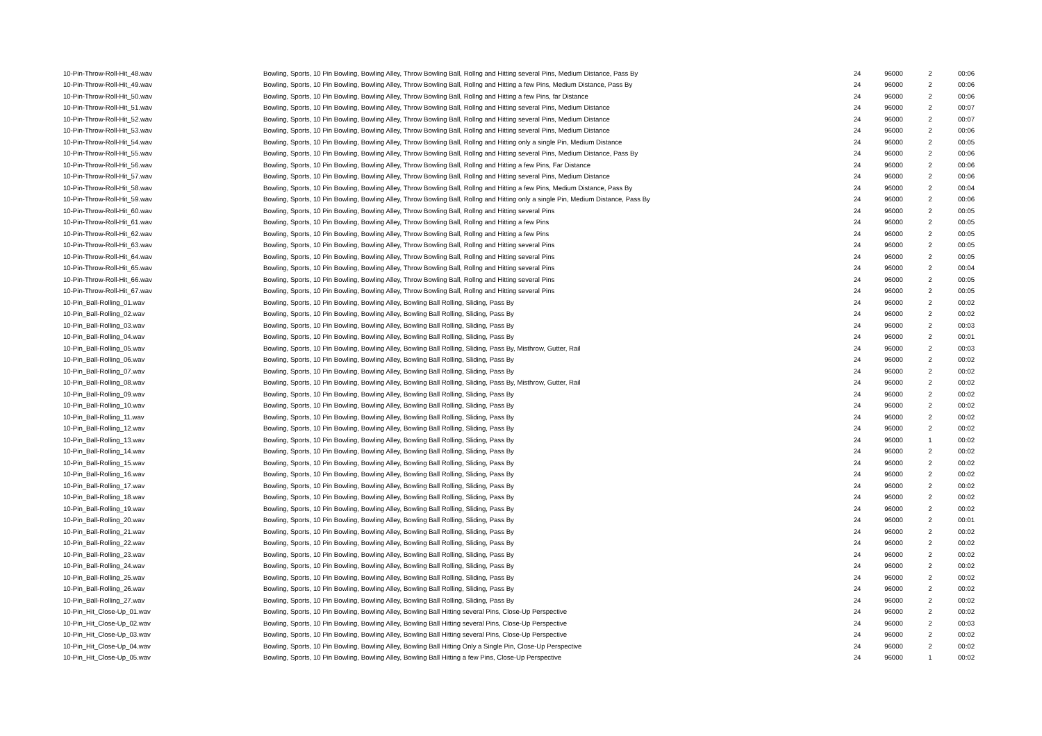| 10-Pin-Throw-Roll-Hit_48.wav | Bowling, Sports, 10 Pin Bowling, Bowling Alley, Throw Bowling Ball, Rollng and Hitting several Pins, Medium Distance, Pass By | 24 | 96000 | 2 | 00:06 |
| 10-Pin-Throw-Roll-Hit_49.wav | Bowling, Sports, 10 Pin Bowling, Bowling Alley, Throw Bowling Ball, Rollng and Hitting a few Pins, Medium Distance, Pass By | 24 | 96000 | 2 | 00:06 |
| 10-Pin-Throw-Roll-Hit_50.wav | Bowling, Sports, 10 Pin Bowling, Bowling Alley, Throw Bowling Ball, Rollng and Hitting a few Pins, far Distance | 24 | 96000 | 2 | 00:06 |
| 10-Pin-Throw-Roll-Hit_51.wav | Bowling, Sports, 10 Pin Bowling, Bowling Alley, Throw Bowling Ball, Rollng and Hitting several Pins, Medium Distance | 24 | 96000 | 2 | 00:07 |
| 10-Pin-Throw-Roll-Hit_52.wav | Bowling, Sports, 10 Pin Bowling, Bowling Alley, Throw Bowling Ball, Rollng and Hitting several Pins, Medium Distance | 24 | 96000 | 2 | 00:07 |
| 10-Pin-Throw-Roll-Hit_53.wav | Bowling, Sports, 10 Pin Bowling, Bowling Alley, Throw Bowling Ball, Rollng and Hitting several Pins, Medium Distance | 24 | 96000 | 2 | 00:06 |
| 10-Pin-Throw-Roll-Hit_54.wav | Bowling, Sports, 10 Pin Bowling, Bowling Alley, Throw Bowling Ball, Rollng and Hitting only a single Pin, Medium Distance | 24 | 96000 | 2 | 00:05 |
| 10-Pin-Throw-Roll-Hit_55.wav | Bowling, Sports, 10 Pin Bowling, Bowling Alley, Throw Bowling Ball, Rollng and Hitting several Pins, Medium Distance, Pass By | 24 | 96000 | 2 | 00:06 |
| 10-Pin-Throw-Roll-Hit_56.wav | Bowling, Sports, 10 Pin Bowling, Bowling Alley, Throw Bowling Ball, Rollng and Hitting a few Pins, Far Distance | 24 | 96000 | 2 | 00:06 |
| 10-Pin-Throw-Roll-Hit_57.wav | Bowling, Sports, 10 Pin Bowling, Bowling Alley, Throw Bowling Ball, Rollng and Hitting several Pins, Medium Distance | 24 | 96000 | 2 | 00:06 |
| 10-Pin-Throw-Roll-Hit_58.wav | Bowling, Sports, 10 Pin Bowling, Bowling Alley, Throw Bowling Ball, Rollng and Hitting a few Pins, Medium Distance, Pass By | 24 | 96000 | 2 | 00:04 |
| 10-Pin-Throw-Roll-Hit_59.wav | Bowling, Sports, 10 Pin Bowling, Bowling Alley, Throw Bowling Ball, Rollng and Hitting only a single Pin, Medium Distance, Pass By | 24 | 96000 | 2 | 00:06 |
| 10-Pin-Throw-Roll-Hit_60.wav | Bowling, Sports, 10 Pin Bowling, Bowling Alley, Throw Bowling Ball, Rollng and Hitting several Pins | 24 | 96000 | 2 | 00:05 |
| 10-Pin-Throw-Roll-Hit_61.wav | Bowling, Sports, 10 Pin Bowling, Bowling Alley, Throw Bowling Ball, Rollng and Hitting a few Pins | 24 | 96000 | 2 | 00:05 |
| 10-Pin-Throw-Roll-Hit_62.wav | Bowling, Sports, 10 Pin Bowling, Bowling Alley, Throw Bowling Ball, Rollng and Hitting a few Pins | 24 | 96000 | 2 | 00:05 |
| 10-Pin-Throw-Roll-Hit_63.wav | Bowling, Sports, 10 Pin Bowling, Bowling Alley, Throw Bowling Ball, Rollng and Hitting several Pins | 24 | 96000 | 2 | 00:05 |
| 10-Pin-Throw-Roll-Hit_64.wav | Bowling, Sports, 10 Pin Bowling, Bowling Alley, Throw Bowling Ball, Rollng and Hitting several Pins | 24 | 96000 | 2 | 00:05 |
| 10-Pin-Throw-Roll-Hit_65.wav | Bowling, Sports, 10 Pin Bowling, Bowling Alley, Throw Bowling Ball, Rollng and Hitting several Pins | 24 | 96000 | 2 | 00:04 |
| 10-Pin-Throw-Roll-Hit_66.wav | Bowling, Sports, 10 Pin Bowling, Bowling Alley, Throw Bowling Ball, Rollng and Hitting several Pins | 24 | 96000 | 2 | 00:05 |
| 10-Pin-Throw-Roll-Hit_67.wav | Bowling, Sports, 10 Pin Bowling, Bowling Alley, Throw Bowling Ball, Rollng and Hitting several Pins | 24 | 96000 | 2 | 00:05 |
| 10-Pin_Ball-Rolling_01.wav | Bowling, Sports, 10 Pin Bowling, Bowling Alley, Bowling Ball Rolling, Sliding, Pass By | 24 | 96000 | 2 | 00:02 |
| 10-Pin_Ball-Rolling_02.wav | Bowling, Sports, 10 Pin Bowling, Bowling Alley, Bowling Ball Rolling, Sliding, Pass By | 24 | 96000 | 2 | 00:02 |
| 10-Pin_Ball-Rolling_03.wav | Bowling, Sports, 10 Pin Bowling, Bowling Alley, Bowling Ball Rolling, Sliding, Pass By | 24 | 96000 | 2 | 00:03 |
| 10-Pin_Ball-Rolling_04.wav | Bowling, Sports, 10 Pin Bowling, Bowling Alley, Bowling Ball Rolling, Sliding, Pass By | 24 | 96000 | 2 | 00:01 |
| 10-Pin_Ball-Rolling_05.wav | Bowling, Sports, 10 Pin Bowling, Bowling Alley, Bowling Ball Rolling, Sliding, Pass By, Misthrow, Gutter, Rail | 24 | 96000 | 2 | 00:03 |
| 10-Pin_Ball-Rolling_06.wav | Bowling, Sports, 10 Pin Bowling, Bowling Alley, Bowling Ball Rolling, Sliding, Pass By | 24 | 96000 | 2 | 00:02 |
| 10-Pin_Ball-Rolling_07.wav | Bowling, Sports, 10 Pin Bowling, Bowling Alley, Bowling Ball Rolling, Sliding, Pass By | 24 | 96000 | 2 | 00:02 |
| 10-Pin_Ball-Rolling_08.wav | Bowling, Sports, 10 Pin Bowling, Bowling Alley, Bowling Ball Rolling, Sliding, Pass By, Misthrow, Gutter, Rail | 24 | 96000 | 2 | 00:02 |
| 10-Pin_Ball-Rolling_09.wav | Bowling, Sports, 10 Pin Bowling, Bowling Alley, Bowling Ball Rolling, Sliding, Pass By | 24 | 96000 | 2 | 00:02 |
| 10-Pin_Ball-Rolling_10.wav | Bowling, Sports, 10 Pin Bowling, Bowling Alley, Bowling Ball Rolling, Sliding, Pass By | 24 | 96000 | 2 | 00:02 |
| 10-Pin_Ball-Rolling_11.wav | Bowling, Sports, 10 Pin Bowling, Bowling Alley, Bowling Ball Rolling, Sliding, Pass By | 24 | 96000 | 2 | 00:02 |
| 10-Pin_Ball-Rolling_12.wav | Bowling, Sports, 10 Pin Bowling, Bowling Alley, Bowling Ball Rolling, Sliding, Pass By | 24 | 96000 | 2 | 00:02 |
| 10-Pin_Ball-Rolling_13.wav | Bowling, Sports, 10 Pin Bowling, Bowling Alley, Bowling Ball Rolling, Sliding, Pass By | 24 | 96000 | 1 | 00:02 |
| 10-Pin_Ball-Rolling_14.wav | Bowling, Sports, 10 Pin Bowling, Bowling Alley, Bowling Ball Rolling, Sliding, Pass By | 24 | 96000 | 2 | 00:02 |
| 10-Pin_Ball-Rolling_15.wav | Bowling, Sports, 10 Pin Bowling, Bowling Alley, Bowling Ball Rolling, Sliding, Pass By | 24 | 96000 | 2 | 00:02 |
| 10-Pin_Ball-Rolling_16.wav | Bowling, Sports, 10 Pin Bowling, Bowling Alley, Bowling Ball Rolling, Sliding, Pass By | 24 | 96000 | 2 | 00:02 |
| 10-Pin_Ball-Rolling_17.wav | Bowling, Sports, 10 Pin Bowling, Bowling Alley, Bowling Ball Rolling, Sliding, Pass By | 24 | 96000 | 2 | 00:02 |
| 10-Pin_Ball-Rolling_18.wav | Bowling, Sports, 10 Pin Bowling, Bowling Alley, Bowling Ball Rolling, Sliding, Pass By | 24 | 96000 | 2 | 00:02 |
| 10-Pin_Ball-Rolling_19.wav | Bowling, Sports, 10 Pin Bowling, Bowling Alley, Bowling Ball Rolling, Sliding, Pass By | 24 | 96000 | 2 | 00:02 |
| 10-Pin_Ball-Rolling_20.wav | Bowling, Sports, 10 Pin Bowling, Bowling Alley, Bowling Ball Rolling, Sliding, Pass By | 24 | 96000 | 2 | 00:01 |
| 10-Pin_Ball-Rolling_21.wav | Bowling, Sports, 10 Pin Bowling, Bowling Alley, Bowling Ball Rolling, Sliding, Pass By | 24 | 96000 | 2 | 00:02 |
| 10-Pin_Ball-Rolling_22.wav | Bowling, Sports, 10 Pin Bowling, Bowling Alley, Bowling Ball Rolling, Sliding, Pass By | 24 | 96000 | 2 | 00:02 |
| 10-Pin_Ball-Rolling_23.wav | Bowling, Sports, 10 Pin Bowling, Bowling Alley, Bowling Ball Rolling, Sliding, Pass By | 24 | 96000 | 2 | 00:02 |
| 10-Pin_Ball-Rolling_24.wav | Bowling, Sports, 10 Pin Bowling, Bowling Alley, Bowling Ball Rolling, Sliding, Pass By | 24 | 96000 | 2 | 00:02 |
| 10-Pin_Ball-Rolling_25.wav | Bowling, Sports, 10 Pin Bowling, Bowling Alley, Bowling Ball Rolling, Sliding, Pass By | 24 | 96000 | 2 | 00:02 |
| 10-Pin_Ball-Rolling_26.wav | Bowling, Sports, 10 Pin Bowling, Bowling Alley, Bowling Ball Rolling, Sliding, Pass By | 24 | 96000 | 2 | 00:02 |
| 10-Pin_Ball-Rolling_27.wav | Bowling, Sports, 10 Pin Bowling, Bowling Alley, Bowling Ball Rolling, Sliding, Pass By | 24 | 96000 | 2 | 00:02 |
| 10-Pin_Hit_Close-Up_01.wav | Bowling, Sports, 10 Pin Bowling, Bowling Alley, Bowling Ball Hitting several Pins, Close-Up Perspective | 24 | 96000 | 2 | 00:02 |
| 10-Pin_Hit_Close-Up_02.wav | Bowling, Sports, 10 Pin Bowling, Bowling Alley, Bowling Ball Hitting several Pins, Close-Up Perspective | 24 | 96000 | 2 | 00:03 |
| 10-Pin_Hit_Close-Up_03.wav | Bowling, Sports, 10 Pin Bowling, Bowling Alley, Bowling Ball Hitting several Pins, Close-Up Perspective | 24 | 96000 | 2 | 00:02 |
| 10-Pin_Hit_Close-Up_04.wav | Bowling, Sports, 10 Pin Bowling, Bowling Alley, Bowling Ball Hitting Only a Single Pin, Close-Up Perspective | 24 | 96000 | 2 | 00:02 |
| 10-Pin_Hit_Close-Up_05.wav | Bowling, Sports, 10 Pin Bowling, Bowling Alley, Bowling Ball Hitting a few Pins, Close-Up Perspective | 24 | 96000 | 1 | 00:02 |